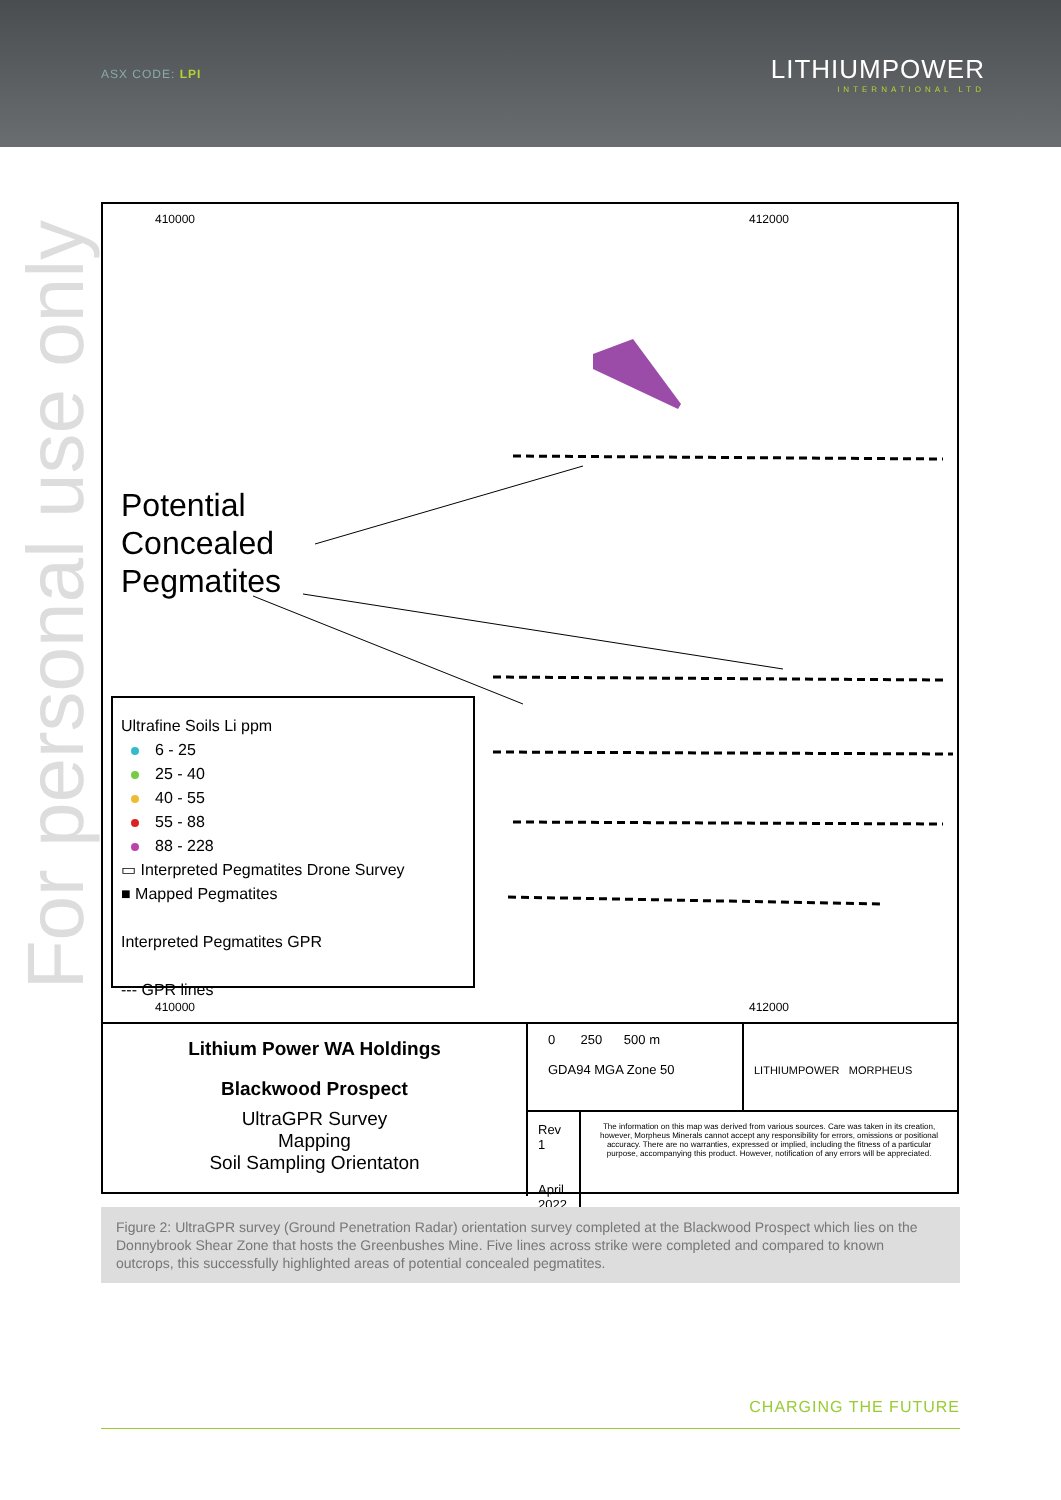ASX CODE: LPI
LITHIUMPOWER
INTERNATIONAL LTD
For personal use only
410000 412000
Potential
Concealed
Pegmatites
Ultrafine Soils Li ppm
6 - 25
25 - 40
40 - 55
55 - 88
88 - 228
▭ Interpreted Pegmatites Drone Survey
■ Mapped Pegmatites
Interpreted Pegmatites GPR
--- GPR lines
410000 412000
Lithium Power WA Holdings
Blackwood Prospect
UltraGPR Survey
Mapping
Soil Sampling Orientaton
0 250 500 m
GDA94 MGA Zone 50
LITHIUMPOWER MORPHEUS
Rev 1
April 2022
The information on this map was derived from various sources. Care was taken in its creation, however, Morpheus Minerals cannot accept any responsibility for errors, omissions or positional accuracy. There are no warranties, expressed or implied, including the fitness of a particular purpose, accompanying this product. However, notification of any errors will be appreciated.
Figure 2: UltraGPR survey (Ground Penetration Radar) orientation survey completed at the Blackwood Prospect which lies on the Donnybrook Shear Zone that hosts the Greenbushes Mine. Five lines across strike were completed and compared to known outcrops, this successfully highlighted areas of potential concealed pegmatites.
CHARGING THE FUTURE